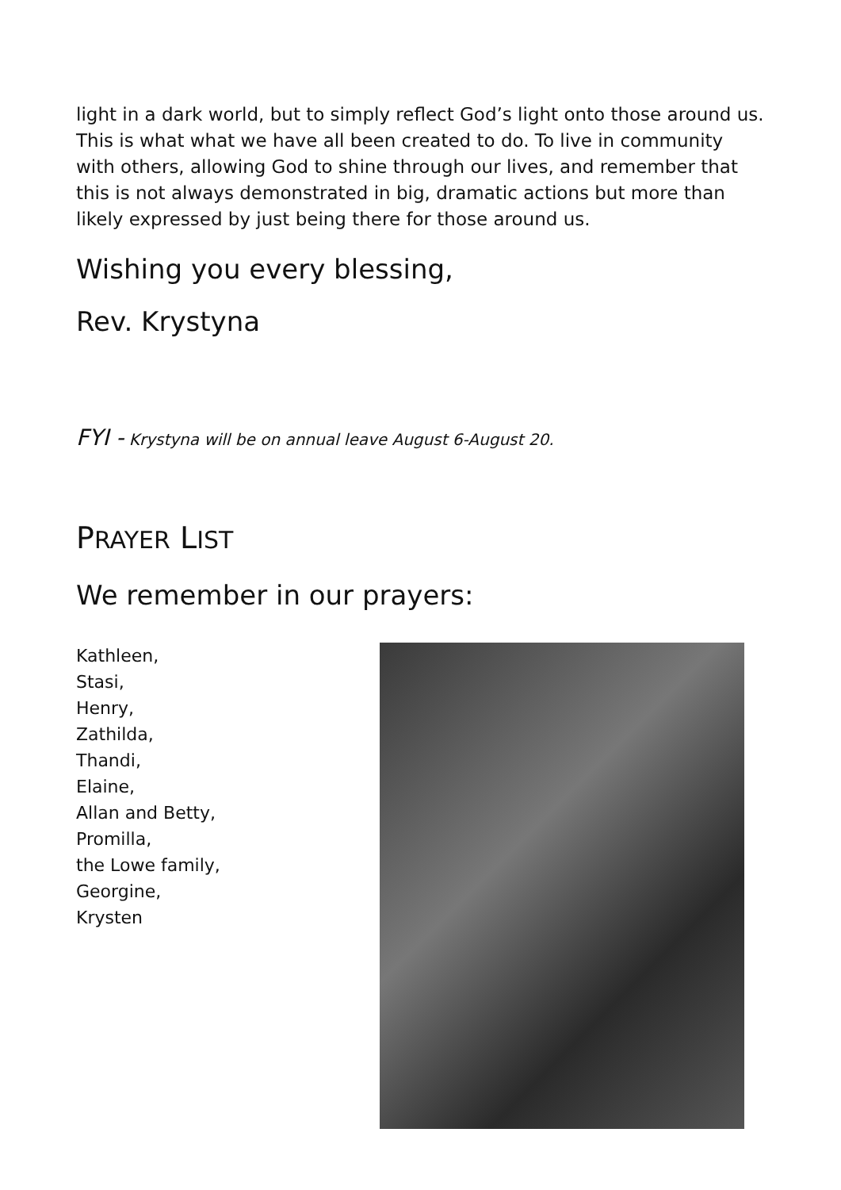light in a dark world, but to simply reflect God’s light onto those around us. This is what what we have all been created to do. To live in community with others, allowing God to shine through our lives, and remember that this is not always demonstrated in big, dramatic actions but more than likely expressed by just being there for those around us.
Wishing you every blessing,
Rev. Krystyna
FYI - Krystyna will be on annual leave August 6-August 20.
PRAYER LIST
We remember in our prayers:
Kathleen,
Stasi,
Henry,
Zathilda,
Thandi,
Elaine,
Allan and Betty,
Promilla,
the Lowe family,
Georgine,
Krysten